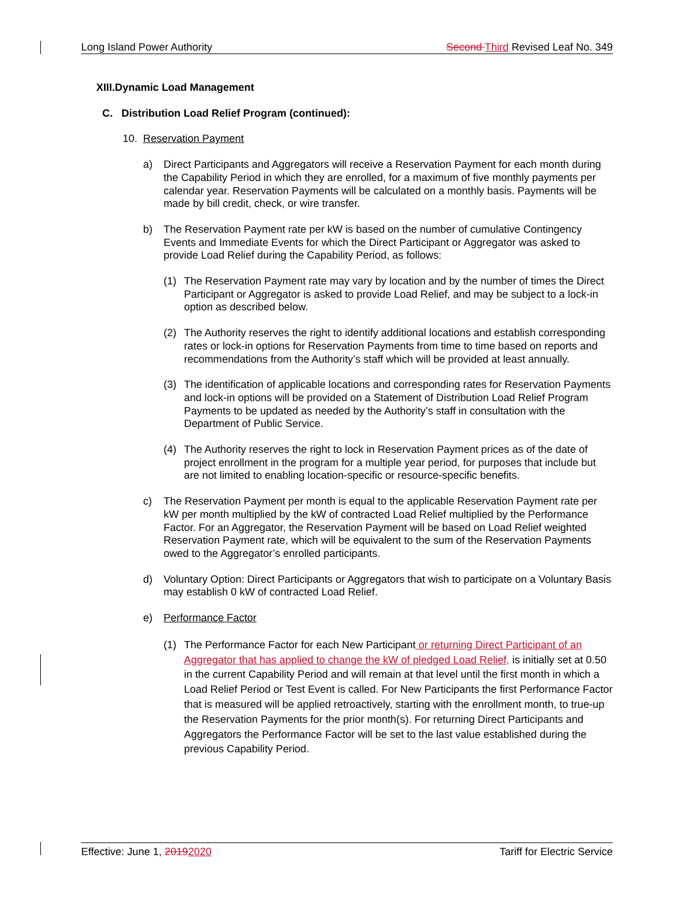Long Island Power Authority Second Third Revised Leaf No. 349
XIII.Dynamic Load Management
C. Distribution Load Relief Program (continued):
10. Reservation Payment
a) Direct Participants and Aggregators will receive a Reservation Payment for each month during the Capability Period in which they are enrolled, for a maximum of five monthly payments per calendar year. Reservation Payments will be calculated on a monthly basis. Payments will be made by bill credit, check, or wire transfer.
b) The Reservation Payment rate per kW is based on the number of cumulative Contingency Events and Immediate Events for which the Direct Participant or Aggregator was asked to provide Load Relief during the Capability Period, as follows:
(1) The Reservation Payment rate may vary by location and by the number of times the Direct Participant or Aggregator is asked to provide Load Relief, and may be subject to a lock-in option as described below.
(2) The Authority reserves the right to identify additional locations and establish corresponding rates or lock-in options for Reservation Payments from time to time based on reports and recommendations from the Authority’s staff which will be provided at least annually.
(3) The identification of applicable locations and corresponding rates for Reservation Payments and lock-in options will be provided on a Statement of Distribution Load Relief Program Payments to be updated as needed by the Authority’s staff in consultation with the Department of Public Service.
(4) The Authority reserves the right to lock in Reservation Payment prices as of the date of project enrollment in the program for a multiple year period, for purposes that include but are not limited to enabling location-specific or resource-specific benefits.
c) The Reservation Payment per month is equal to the applicable Reservation Payment rate per kW per month multiplied by the kW of contracted Load Relief multiplied by the Performance Factor. For an Aggregator, the Reservation Payment will be based on Load Relief weighted Reservation Payment rate, which will be equivalent to the sum of the Reservation Payments owed to the Aggregator’s enrolled participants.
d) Voluntary Option: Direct Participants or Aggregators that wish to participate on a Voluntary Basis may establish 0 kW of contracted Load Relief.
e) Performance Factor
(1) The Performance Factor for each New Participant or returning Direct Participant of an Aggregator that has applied to change the kW of pledged Load Relief, is initially set at 0.50 in the current Capability Period and will remain at that level until the first month in which a Load Relief Period or Test Event is called. For New Participants the first Performance Factor that is measured will be applied retroactively, starting with the enrollment month, to true-up the Reservation Payments for the prior month(s). For returning Direct Participants and Aggregators the Performance Factor will be set to the last value established during the previous Capability Period.
Effective: June 1, 20192020 Tariff for Electric Service